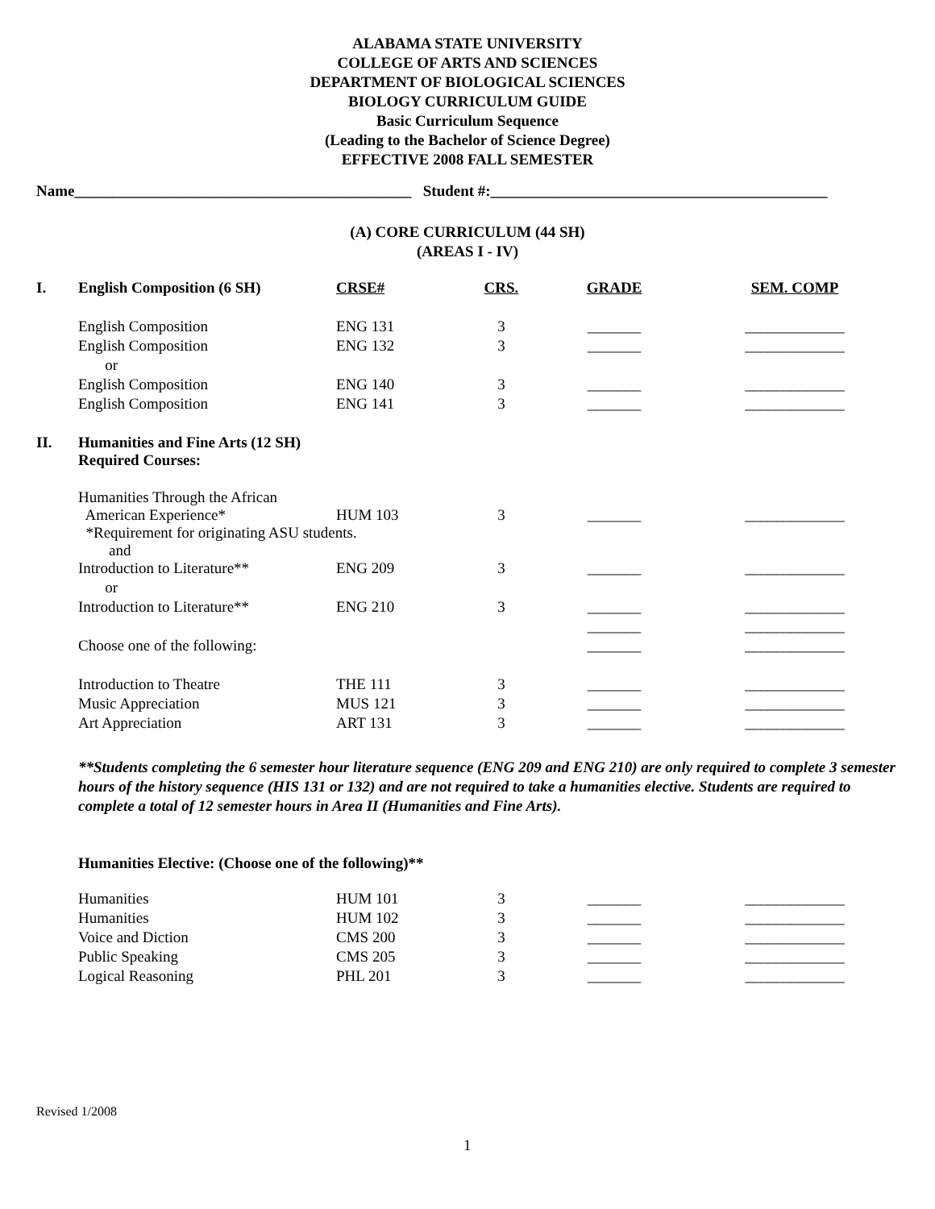ALABAMA STATE UNIVERSITY
COLLEGE OF ARTS AND SCIENCES
DEPARTMENT OF BIOLOGICAL SCIENCES
BIOLOGY CURRICULUM GUIDE
Basic Curriculum Sequence
(Leading to the Bachelor of Science Degree)
EFFECTIVE 2008 FALL SEMESTER
Name____________________________________________ Student #:____________________________________________
(A) CORE CURRICULUM (44 SH)
(AREAS I - IV)
| I. | English Composition (6 SH) | CRSE# | CRS. | GRADE | SEM. COMP |
| | English Composition | ENG 131 | 3 | _______ | _____________ |
| | English Composition | ENG 132 | 3 | _______ | _____________ |
| | or | | | | |
| | English Composition | ENG 140 | 3 | _______ | _____________ |
| | English Composition | ENG 141 | 3 | _______ | _____________ |
| II. | Humanities and Fine Arts (12 SH) Required Courses: | | | | |
| | Humanities Through the African American Experience* | HUM 103 | 3 | _______ | _____________ |
| | *Requirement for originating ASU students. and | | | | |
| | Introduction to Literature** | ENG 209 | 3 | _______ | _____________ |
| | or | | | | |
| | Introduction to Literature** | ENG 210 | 3 | _______ | _____________ |
| | | | | _______ | _____________ |
| | Choose one of the following: | | | _______ | _____________ |
| | Introduction to Theatre | THE 111 | 3 | _______ | _____________ |
| | Music Appreciation | MUS 121 | 3 | _______ | _____________ |
| | Art Appreciation | ART 131 | 3 | _______ | _____________ |
**Students completing the 6 semester hour literature sequence (ENG 209 and ENG 210) are only required to complete 3 semester hours of the history sequence (HIS 131 or 132) and are not required to take a humanities elective. Students are required to complete a total of 12 semester hours in Area II (Humanities and Fine Arts).
Humanities Elective: (Choose one of the following)**
| | Humanities | HUM 101 | 3 | _______ | _____________ |
| | Humanities | HUM 102 | 3 | _______ | _____________ |
| | Voice and Diction | CMS 200 | 3 | _______ | _____________ |
| | Public Speaking | CMS 205 | 3 | _______ | _____________ |
| | Logical Reasoning | PHL 201 | 3 | _______ | _____________ |
Revised 1/2008
1